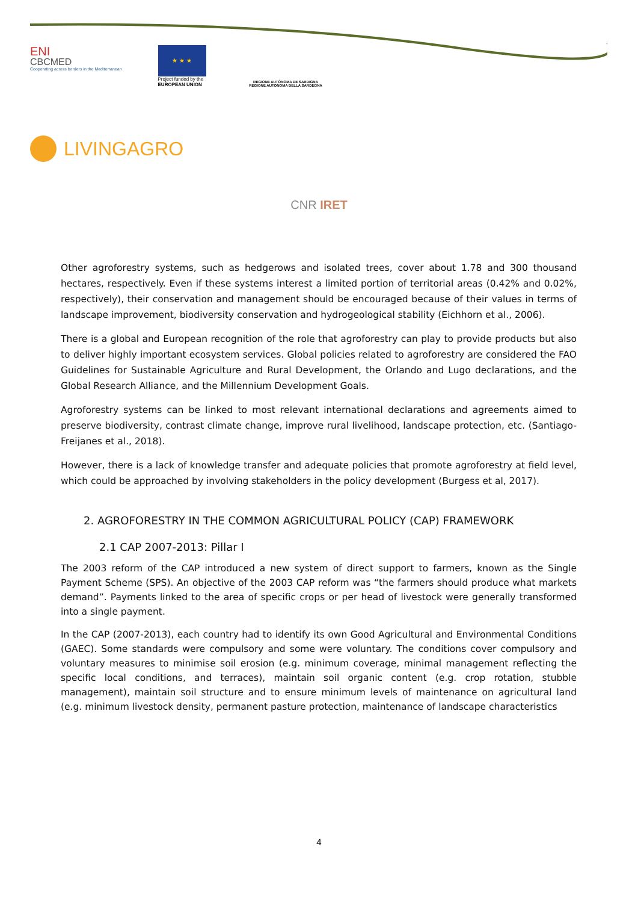ENI
CBCMED
Cooperating across borders in the Mediterranean
★ ★ ★
Project funded by the EUROPEAN UNION
REGIONE AUTÒNOMA DE SARDIGNA
REGIONE AUTONOMA DELLA SARDEGNA
LIVINGAGRO
CNR IRET
Other agroforestry systems, such as hedgerows and isolated trees, cover about 1.78 and 300 thousand hectares, respectively. Even if these systems interest a limited portion of territorial areas (0.42% and 0.02%, respectively), their conservation and management should be encouraged because of their values in terms of landscape improvement, biodiversity conservation and hydrogeological stability (Eichhorn et al., 2006).
There is a global and European recognition of the role that agroforestry can play to provide products but also to deliver highly important ecosystem services. Global policies related to agroforestry are considered the FAO Guidelines for Sustainable Agriculture and Rural Development, the Orlando and Lugo declarations, and the Global Research Alliance, and the Millennium Development Goals.
Agroforestry systems can be linked to most relevant international declarations and agreements aimed to preserve biodiversity, contrast climate change, improve rural livelihood, landscape protection, etc. (Santiago-Freijanes et al., 2018).
However, there is a lack of knowledge transfer and adequate policies that promote agroforestry at field level, which could be approached by involving stakeholders in the policy development (Burgess et al, 2017).
2. AGROFORESTRY IN THE COMMON AGRICULTURAL POLICY (CAP) FRAMEWORK
2.1 CAP 2007-2013: Pillar I
The 2003 reform of the CAP introduced a new system of direct support to farmers, known as the Single Payment Scheme (SPS). An objective of the 2003 CAP reform was “the farmers should produce what markets demand”. Payments linked to the area of specific crops or per head of livestock were generally transformed into a single payment.
In the CAP (2007-2013), each country had to identify its own Good Agricultural and Environmental Conditions (GAEC). Some standards were compulsory and some were voluntary. The conditions cover compulsory and voluntary measures to minimise soil erosion (e.g. minimum coverage, minimal management reflecting the specific local conditions, and terraces), maintain soil organic content (e.g. crop rotation, stubble management), maintain soil structure and to ensure minimum levels of maintenance on agricultural land (e.g. minimum livestock density, permanent pasture protection, maintenance of landscape characteristics
4